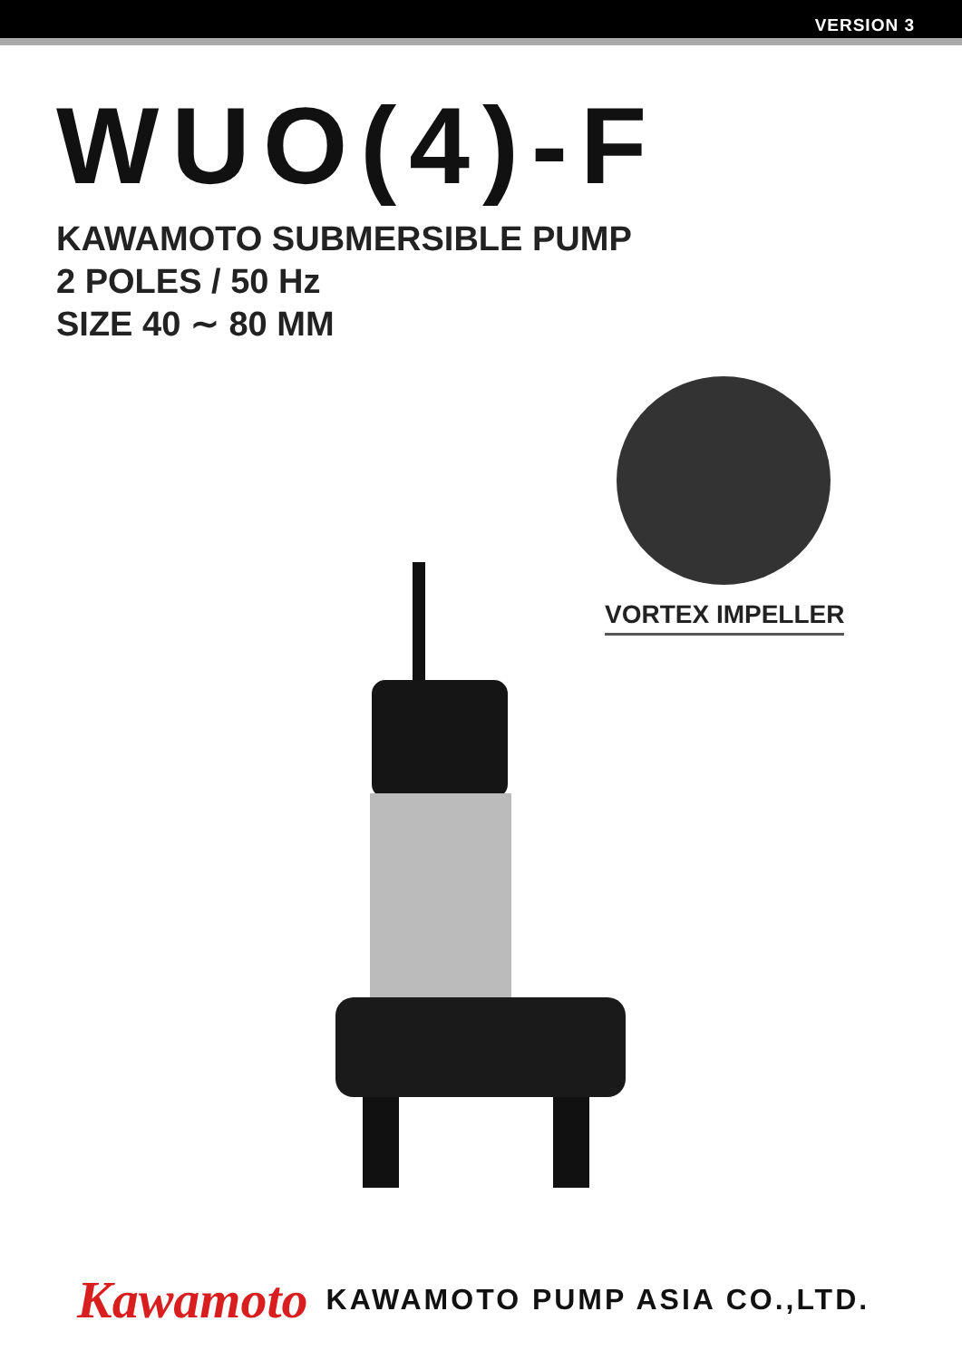VERSION 3
WUO(4)-F
KAWAMOTO SUBMERSIBLE PUMP
2 POLES / 50 Hz
SIZE 40 ∼ 80 MM
VORTEX IMPELLER
Kawamoto KAWAMOTO PUMP ASIA CO.,LTD.